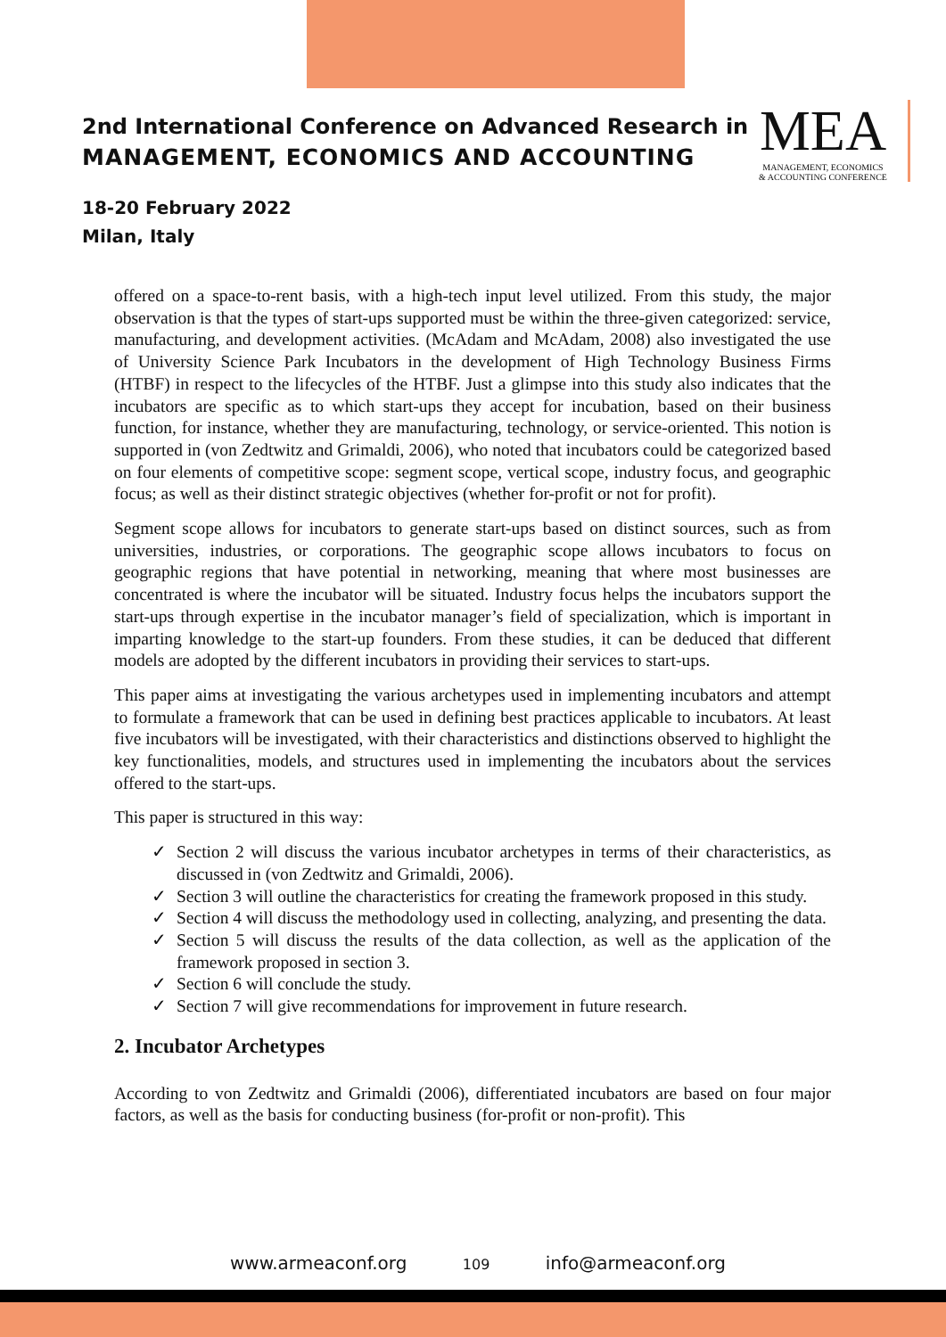2nd International Conference on Advanced Research in
MANAGEMENT, ECONOMICS AND ACCOUNTING
18-20 February 2022
Milan, Italy
MEA
MANAGEMENT, ECONOMICS
& ACCOUNTING CONFERENCE
offered on a space-to-rent basis, with a high-tech input level utilized. From this study, the major observation is that the types of start-ups supported must be within the three-given categorized: service, manufacturing, and development activities. (McAdam and McAdam, 2008) also investigated the use of University Science Park Incubators in the development of High Technology Business Firms (HTBF) in respect to the lifecycles of the HTBF. Just a glimpse into this study also indicates that the incubators are specific as to which start-ups they accept for incubation, based on their business function, for instance, whether they are manufacturing, technology, or service-oriented. This notion is supported in (von Zedtwitz and Grimaldi, 2006), who noted that incubators could be categorized based on four elements of competitive scope: segment scope, vertical scope, industry focus, and geographic focus; as well as their distinct strategic objectives (whether for-profit or not for profit).
Segment scope allows for incubators to generate start-ups based on distinct sources, such as from universities, industries, or corporations. The geographic scope allows incubators to focus on geographic regions that have potential in networking, meaning that where most businesses are concentrated is where the incubator will be situated. Industry focus helps the incubators support the start-ups through expertise in the incubator manager’s field of specialization, which is important in imparting knowledge to the start-up founders. From these studies, it can be deduced that different models are adopted by the different incubators in providing their services to start-ups.
This paper aims at investigating the various archetypes used in implementing incubators and attempt to formulate a framework that can be used in defining best practices applicable to incubators. At least five incubators will be investigated, with their characteristics and distinctions observed to highlight the key functionalities, models, and structures used in implementing the incubators about the services offered to the start-ups.
This paper is structured in this way:
✓ Section 2 will discuss the various incubator archetypes in terms of their characteristics, as discussed in (von Zedtwitz and Grimaldi, 2006).
✓ Section 3 will outline the characteristics for creating the framework proposed in this study.
✓ Section 4 will discuss the methodology used in collecting, analyzing, and presenting the data.
✓ Section 5 will discuss the results of the data collection, as well as the application of the framework proposed in section 3.
✓ Section 6 will conclude the study.
✓ Section 7 will give recommendations for improvement in future research.
2. Incubator Archetypes
According to von Zedtwitz and Grimaldi (2006), differentiated incubators are based on four major factors, as well as the basis for conducting business (for-profit or non-profit). This
www.armeaconf.org 109 info@armeaconf.org